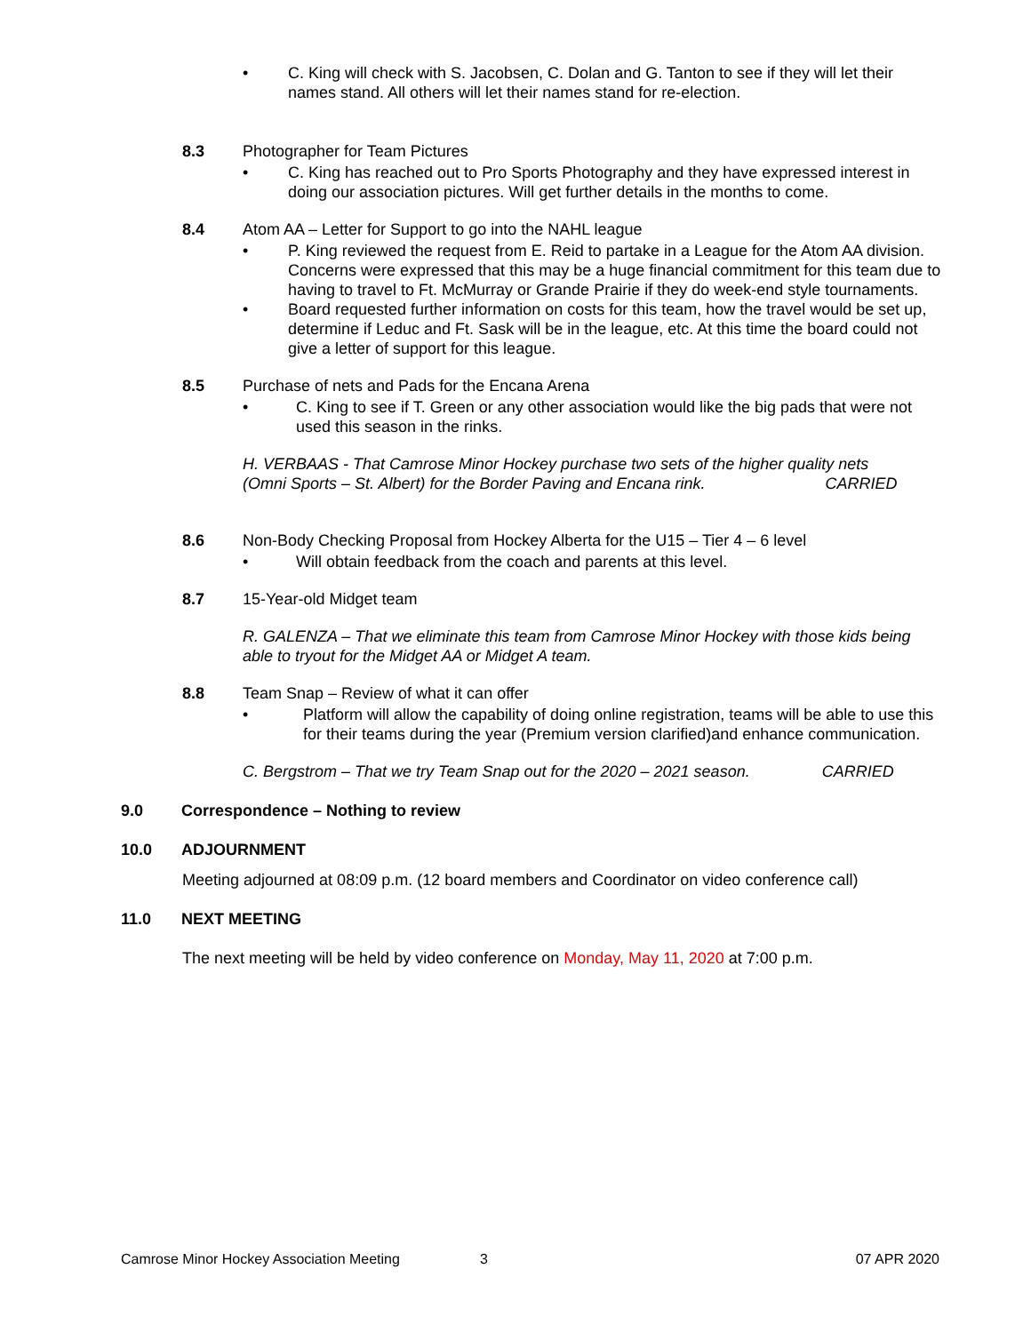• C. King will check with S. Jacobsen, C. Dolan and G. Tanton to see if they will let their names stand. All others will let their names stand for re-election.
8.3 Photographer for Team Pictures
• C. King has reached out to Pro Sports Photography and they have expressed interest in doing our association pictures. Will get further details in the months to come.
8.4 Atom AA – Letter for Support to go into the NAHL league
• P. King reviewed the request from E. Reid to partake in a League for the Atom AA division. Concerns were expressed that this may be a huge financial commitment for this team due to having to travel to Ft. McMurray or Grande Prairie if they do week-end style tournaments.
• Board requested further information on costs for this team, how the travel would be set up, determine if Leduc and Ft. Sask will be in the league, etc. At this time the board could not give a letter of support for this league.
8.5 Purchase of nets and Pads for the Encana Arena
• C. King to see if T. Green or any other association would like the big pads that were not used this season in the rinks.
H. VERBAAS - That Camrose Minor Hockey purchase two sets of the higher quality nets
(Omni Sports – St. Albert) for the Border Paving and Encana rink. CARRIED
8.6 Non-Body Checking Proposal from Hockey Alberta for the U15 – Tier 4 – 6 level
• Will obtain feedback from the coach and parents at this level.
8.7 15-Year-old Midget team
R. GALENZA – That we eliminate this team from Camrose Minor Hockey with those kids being able to tryout for the Midget AA or Midget A team.
8.8 Team Snap – Review of what it can offer
• Platform will allow the capability of doing online registration, teams will be able to use this for their teams during the year (Premium version clarified)and enhance communication.
C. Bergstrom – That we try Team Snap out for the 2020 – 2021 season. CARRIED
9.0 Correspondence – Nothing to review
10.0 ADJOURNMENT
Meeting adjourned at 08:09 p.m. (12 board members and Coordinator on video conference call)
11.0 NEXT MEETING
The next meeting will be held by video conference on Monday, May 11, 2020 at 7:00 p.m.
Camrose Minor Hockey Association Meeting 3 07 APR 2020